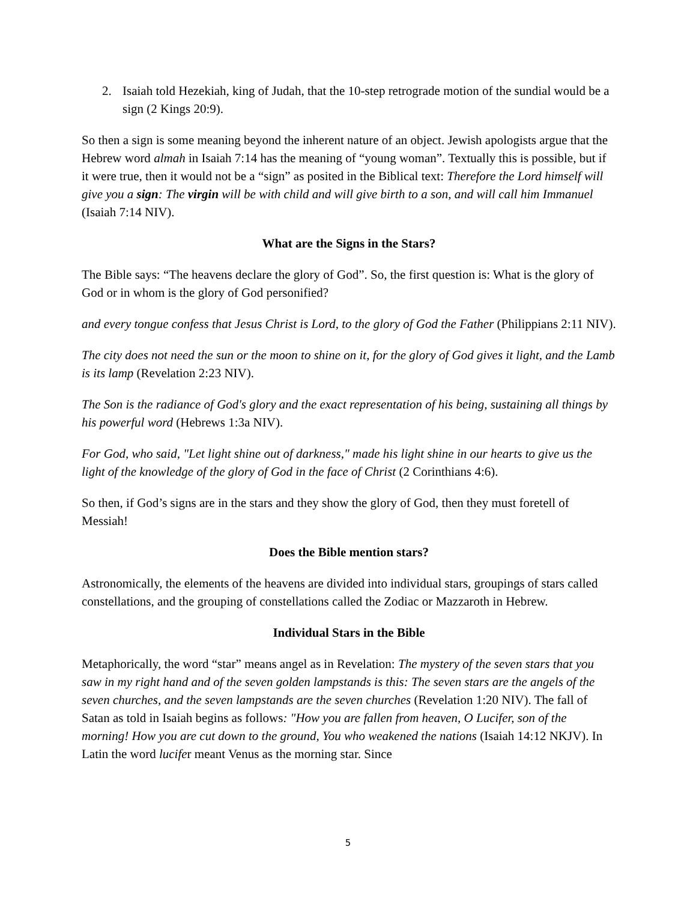2. Isaiah told Hezekiah, king of Judah, that the 10-step retrograde motion of the sundial would be a sign (2 Kings 20:9).
So then a sign is some meaning beyond the inherent nature of an object. Jewish apologists argue that the Hebrew word almah in Isaiah 7:14 has the meaning of “young woman”. Textually this is possible, but if it were true, then it would not be a “sign” as posited in the Biblical text: Therefore the Lord himself will give you a sign: The virgin will be with child and will give birth to a son, and will call him Immanuel (Isaiah 7:14 NIV).
What are the Signs in the Stars?
The Bible says: “The heavens declare the glory of God”. So, the first question is: What is the glory of God or in whom is the glory of God personified?
and every tongue confess that Jesus Christ is Lord, to the glory of God the Father (Philippians 2:11 NIV).
The city does not need the sun or the moon to shine on it, for the glory of God gives it light, and the Lamb is its lamp (Revelation 2:23 NIV).
The Son is the radiance of God's glory and the exact representation of his being, sustaining all things by his powerful word (Hebrews 1:3a NIV).
For God, who said, "Let light shine out of darkness," made his light shine in our hearts to give us the light of the knowledge of the glory of God in the face of Christ (2 Corinthians 4:6).
So then, if God’s signs are in the stars and they show the glory of God, then they must foretell of Messiah!
Does the Bible mention stars?
Astronomically, the elements of the heavens are divided into individual stars, groupings of stars called constellations, and the grouping of constellations called the Zodiac or Mazzaroth in Hebrew.
Individual Stars in the Bible
Metaphorically, the word “star” means angel as in Revelation: The mystery of the seven stars that you saw in my right hand and of the seven golden lampstands is this: The seven stars are the angels of the seven churches, and the seven lampstands are the seven churches (Revelation 1:20 NIV). The fall of Satan as told in Isaiah begins as follows: "How you are fallen from heaven, O Lucifer, son of the morning! How you are cut down to the ground, You who weakened the nations (Isaiah 14:12 NKJV). In Latin the word lucifer meant Venus as the morning star. Since
5